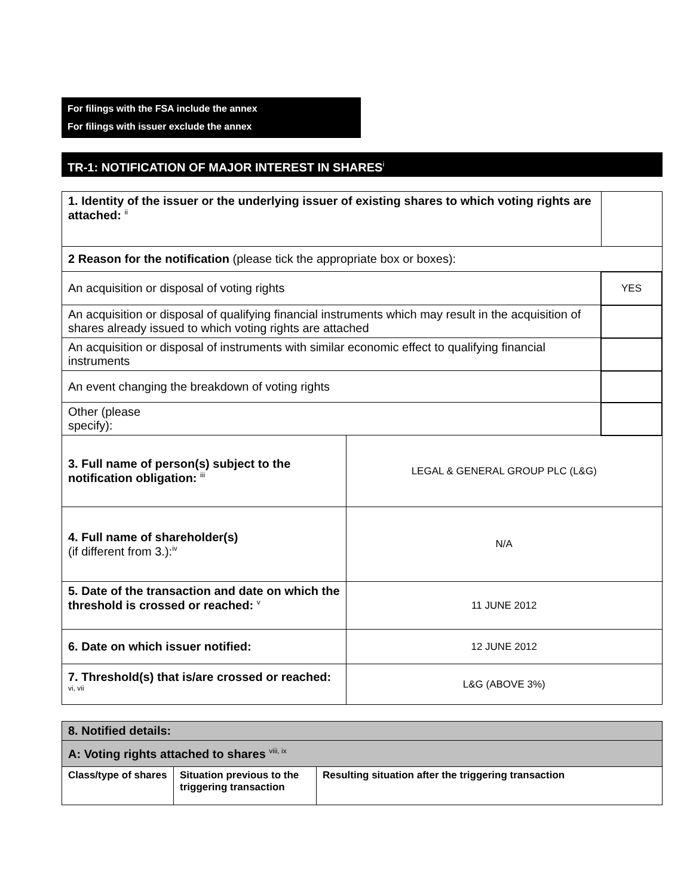For filings with the FSA include the annex
For filings with issuer exclude the annex
TR-1: NOTIFICATION OF MAJOR INTEREST IN SHARES<sup>i</sup>
| 1. Identity of the issuer or the underlying issuer of existing shares to which voting rights are attached: <sup>ii</sup> | | | |
| 2 Reason for the notification (please tick the appropriate box or boxes): | | | |
| An acquisition or disposal of voting rights | | | YES |
| An acquisition or disposal of qualifying financial instruments which may result in the acquisition of shares already issued to which voting rights are attached | | | |
| An acquisition or disposal of instruments with similar economic effect to qualifying financial instruments | | | |
| An event changing the breakdown of voting rights | | | |
| Other (please specify): | | | |
| 3. Full name of person(s) subject to the notification obligation: <sup>iii</sup> | LEGAL & GENERAL GROUP PLC (L&G) | | |
| 4. Full name of shareholder(s) (if different from 3.):<sup>iv</sup> | N/A | | |
| 5. Date of the transaction and date on which the threshold is crossed or reached: <sup>v</sup> | 11 JUNE 2012 | | |
| 6. Date on which issuer notified: | 12 JUNE 2012 | | |
| 7. Threshold(s) that is/are crossed or reached: <sup>vi, vii</sup> | L&G (ABOVE 3%) | | |
| 8. Notified details: | | |
| A: Voting rights attached to shares <sup>viii, ix</sup> | | |
| Class/type of shares | Situation previous to the triggering transaction | Resulting situation after the triggering transaction |